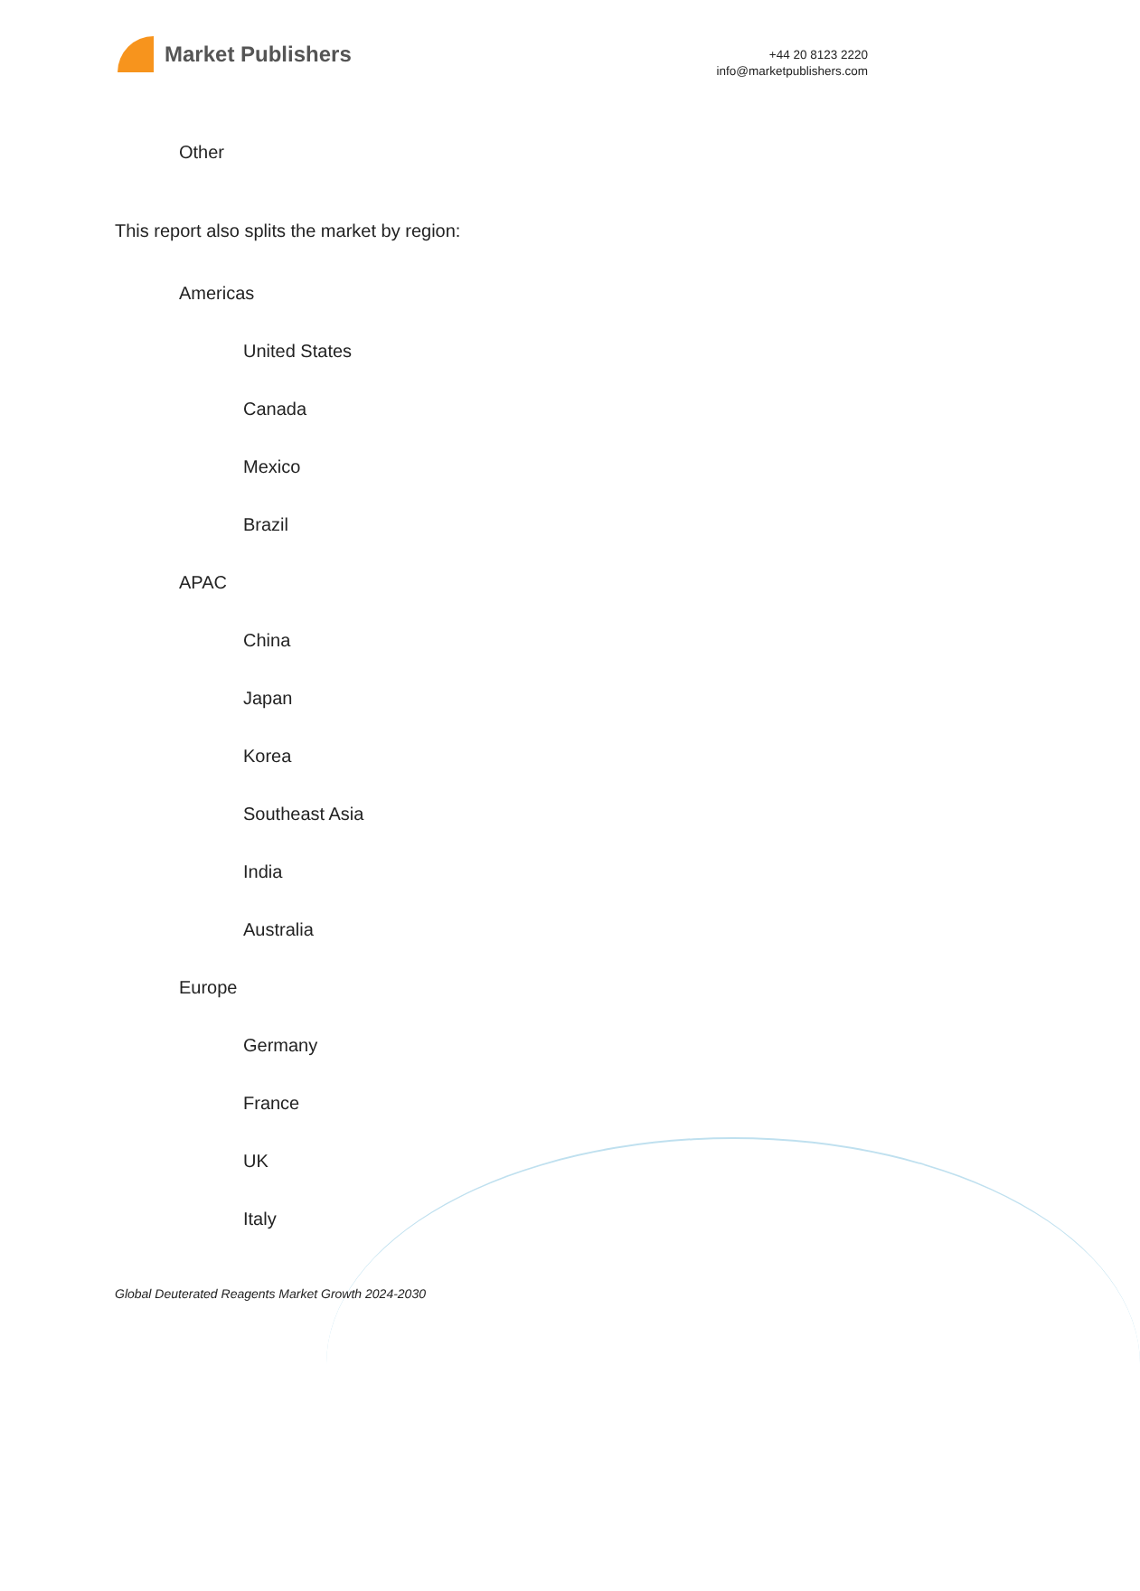Market Publishers
+44 20 8123 2220
info@marketpublishers.com
Other
This report also splits the market by region:
Americas
United States
Canada
Mexico
Brazil
APAC
China
Japan
Korea
Southeast Asia
India
Australia
Europe
Germany
France
UK
Italy
Global Deuterated Reagents Market Growth 2024-2030